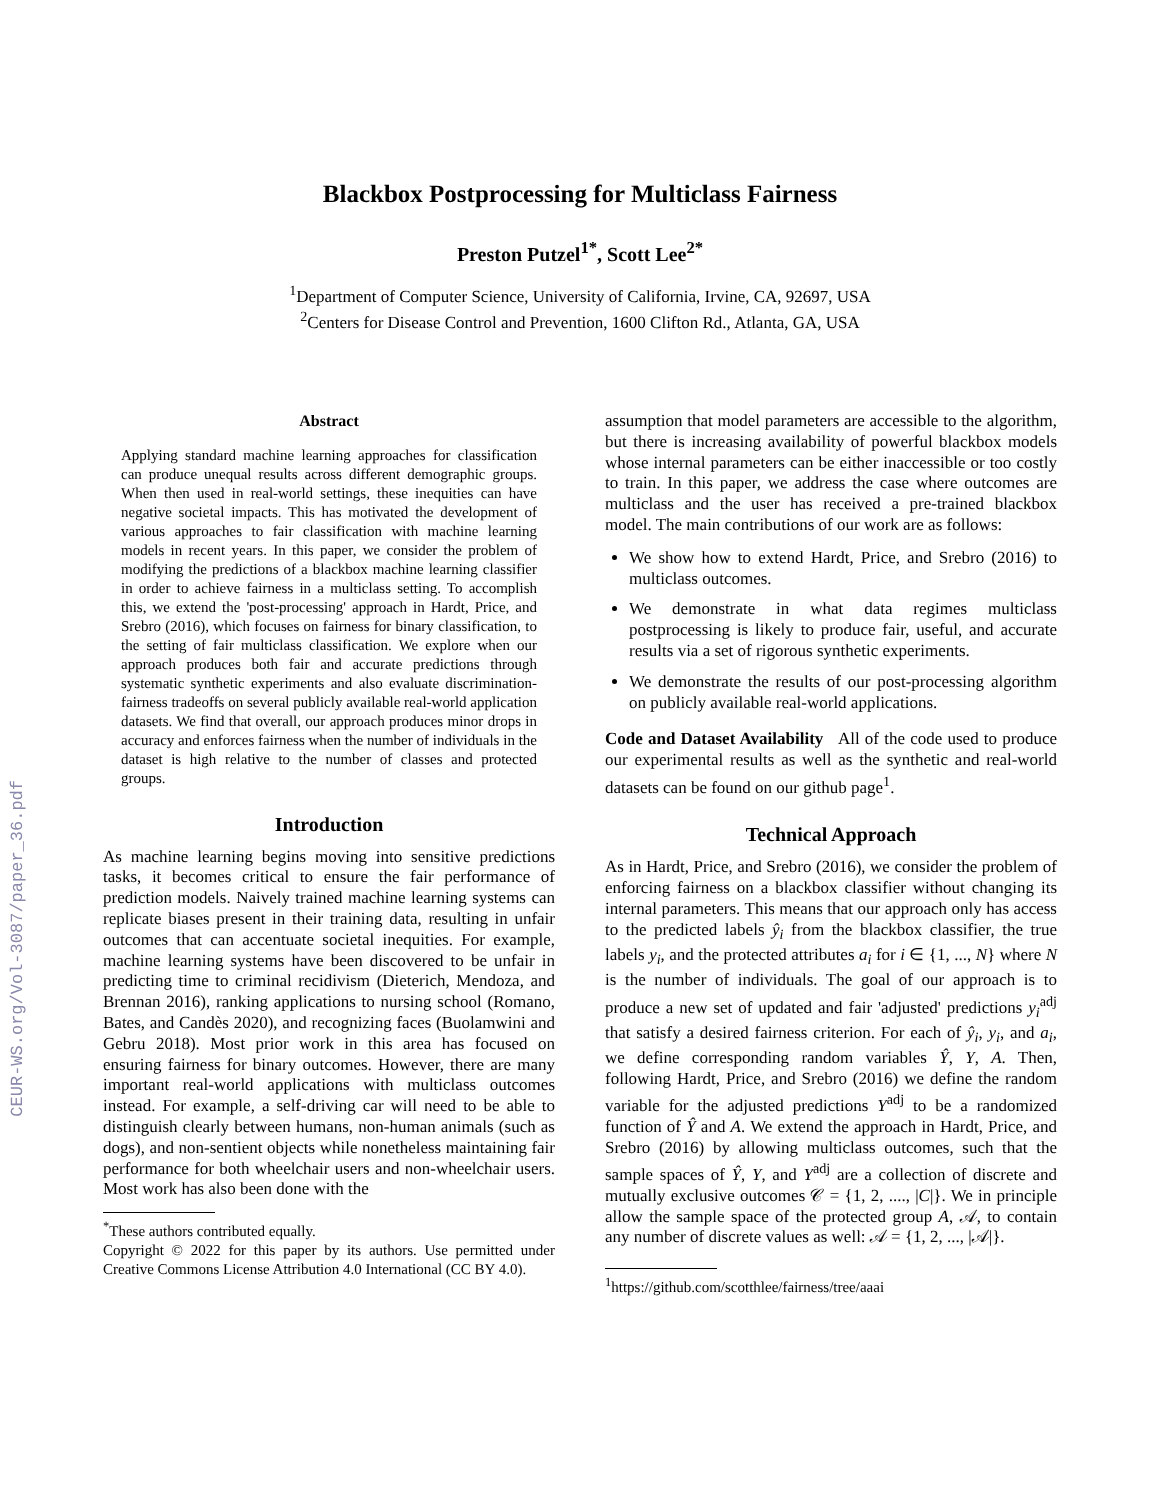CEUR-WS.org/Vol-3087/paper_36.pdf
Blackbox Postprocessing for Multiclass Fairness
Preston Putzel<sup>1*</sup>, Scott Lee<sup>2*</sup>
<sup>1</sup> Department of Computer Science, University of California, Irvine, CA, 92697, USA
<sup>2</sup> Centers for Disease Control and Prevention, 1600 Clifton Rd., Atlanta, GA, USA
Abstract
Applying standard machine learning approaches for classification can produce unequal results across different demographic groups. When then used in real-world settings, these inequities can have negative societal impacts. This has motivated the development of various approaches to fair classification with machine learning models in recent years. In this paper, we consider the problem of modifying the predictions of a blackbox machine learning classifier in order to achieve fairness in a multiclass setting. To accomplish this, we extend the 'post-processing' approach in Hardt, Price, and Srebro (2016), which focuses on fairness for binary classification, to the setting of fair multiclass classification. We explore when our approach produces both fair and accurate predictions through systematic synthetic experiments and also evaluate discrimination-fairness tradeoffs on several publicly available real-world application datasets. We find that overall, our approach produces minor drops in accuracy and enforces fairness when the number of individuals in the dataset is high relative to the number of classes and protected groups.
Introduction
As machine learning begins moving into sensitive predictions tasks, it becomes critical to ensure the fair performance of prediction models. Naively trained machine learning systems can replicate biases present in their training data, resulting in unfair outcomes that can accentuate societal inequities. For example, machine learning systems have been discovered to be unfair in predicting time to criminal recidivism (Dieterich, Mendoza, and Brennan 2016), ranking applications to nursing school (Romano, Bates, and Candès 2020), and recognizing faces (Buolamwini and Gebru 2018). Most prior work in this area has focused on ensuring fairness for binary outcomes. However, there are many important real-world applications with multiclass outcomes instead. For example, a self-driving car will need to be able to distinguish clearly between humans, non-human animals (such as dogs), and non-sentient objects while nonetheless maintaining fair performance for both wheelchair users and non-wheelchair users. Most work has also been done with the
<sup>*</sup> These authors contributed equally.
Copyright © 2022 for this paper by its authors. Use permitted under Creative Commons License Attribution 4.0 International (CC BY 4.0).
assumption that model parameters are accessible to the algorithm, but there is increasing availability of powerful blackbox models whose internal parameters can be either inaccessible or too costly to train. In this paper, we address the case where outcomes are multiclass and the user has received a pre-trained blackbox model. The main contributions of our work are as follows:
We show how to extend Hardt, Price, and Srebro (2016) to multiclass outcomes.
We demonstrate in what data regimes multiclass postprocessing is likely to produce fair, useful, and accurate results via a set of rigorous synthetic experiments.
We demonstrate the results of our post-processing algorithm on publicly available real-world applications.
Code and Dataset Availability All of the code used to produce our experimental results as well as the synthetic and real-world datasets can be found on our github page<sup>1</sup>.
Technical Approach
As in Hardt, Price, and Srebro (2016), we consider the problem of enforcing fairness on a blackbox classifier without changing its internal parameters. This means that our approach only has access to the predicted labels ŷ<sub>i</sub> from the blackbox classifier, the true labels y<sub>i</sub>, and the protected attributes a<sub>i</sub> for i ∈ {1, ..., N} where N is the number of individuals. The goal of our approach is to produce a new set of updated and fair 'adjusted' predictions y<sub>i</sub><sup>adj</sup> that satisfy a desired fairness criterion. For each of ŷ<sub>i</sub>, y<sub>i</sub>, and a<sub>i</sub>, we define corresponding random variables Ŷ, Y, A. Then, following Hardt, Price, and Srebro (2016) we define the random variable for the adjusted predictions Y<sup>adj</sup> to be a randomized function of Ŷ and A. We extend the approach in Hardt, Price, and Srebro (2016) by allowing multiclass outcomes, such that the sample spaces of Ŷ, Y, and Y<sup>adj</sup> are a collection of discrete and mutually exclusive outcomes 𝒞 = {1, 2, ...., |C|}. We in principle allow the sample space of the protected group A, 𝒜, to contain any number of discrete values as well: 𝒜 = {1, 2, ..., |𝒜|}.
<sup>1</sup> https://github.com/scotthlee/fairness/tree/aaai